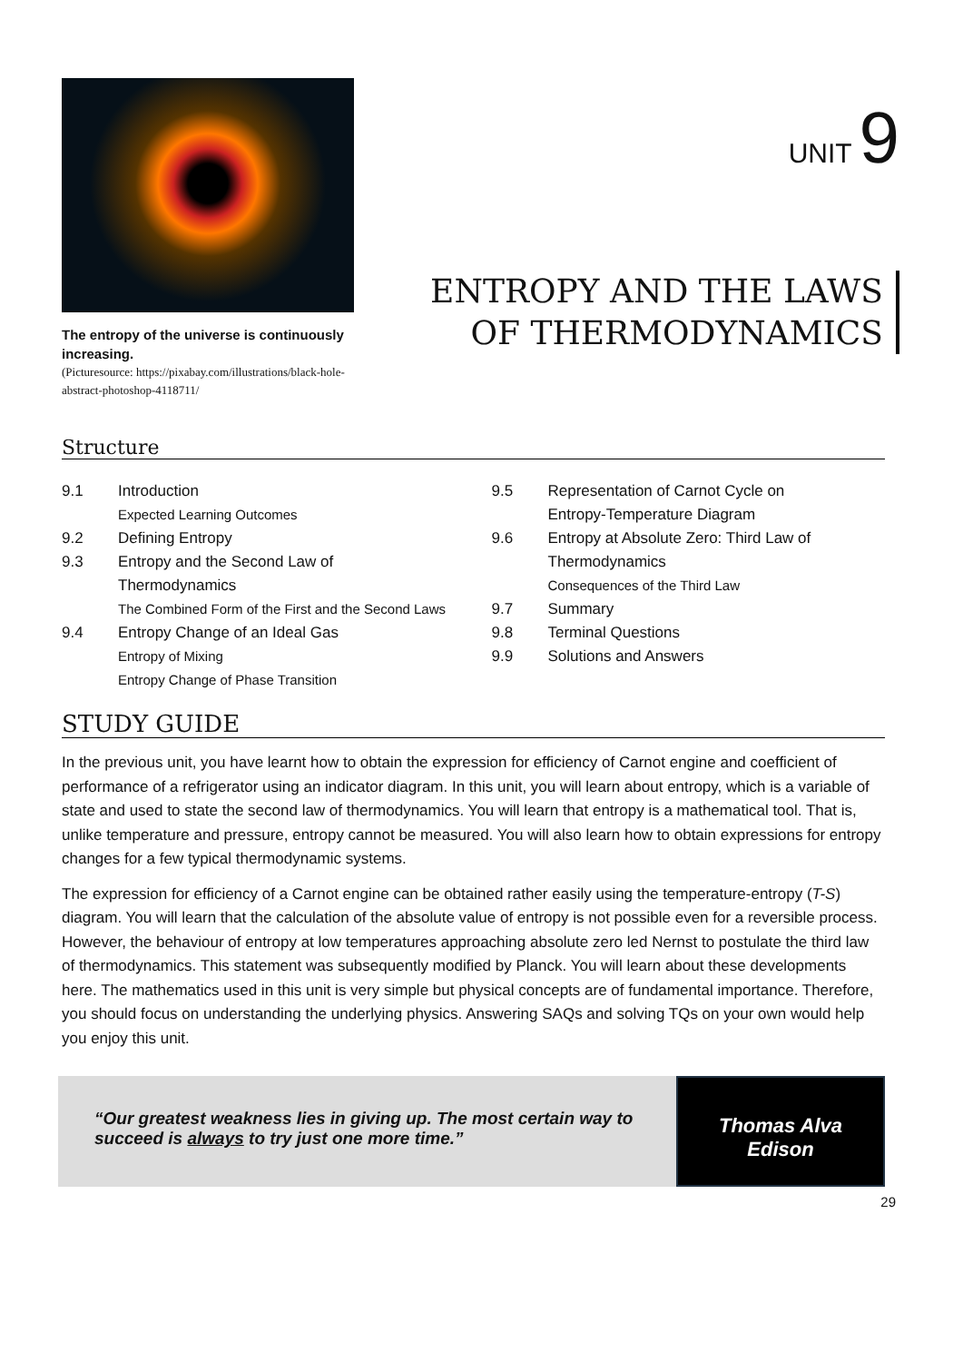The entropy of the universe is continuously increasing.
(Picturesource: https://pixabay.com/illustrations/black-hole-abstract-photoshop-4118711/
UNIT 9
ENTROPY AND THE LAWS
OF THERMODYNAMICS
Structure
9.1 Introduction
Expected Learning Outcomes
9.2 Defining Entropy
9.3 Entropy and the Second Law of
Thermodynamics
The Combined Form of the First and the Second Laws
9.4 Entropy Change of an Ideal Gas
Entropy of Mixing
Entropy Change of Phase Transition
9.5 Representation of Carnot Cycle on
Entropy-Temperature Diagram
9.6 Entropy at Absolute Zero: Third Law of
Thermodynamics
Consequences of the Third Law
9.7 Summary
9.8 Terminal Questions
9.9 Solutions and Answers
STUDY GUIDE
In the previous unit, you have learnt how to obtain the expression for efficiency of Carnot engine and coefficient of performance of a refrigerator using an indicator diagram. In this unit, you will learn about entropy, which is a variable of state and used to state the second law of thermodynamics. You will learn that entropy is a mathematical tool. That is, unlike temperature and pressure, entropy cannot be measured. You will also learn how to obtain expressions for entropy changes for a few typical thermodynamic systems.
The expression for efficiency of a Carnot engine can be obtained rather easily using the temperature-entropy (T-S) diagram. You will learn that the calculation of the absolute value of entropy is not possible even for a reversible process. However, the behaviour of entropy at low temperatures approaching absolute zero led Nernst to postulate the third law of thermodynamics. This statement was subsequently modified by Planck. You will learn about these developments here. The mathematics used in this unit is very simple but physical concepts are of fundamental importance. Therefore, you should focus on understanding the underlying physics. Answering SAQs and solving TQs on your own would help you enjoy this unit.
“Our greatest weakness lies in giving up. The most certain way to succeed is always to try just one more time.”
Thomas Alva
Edison
29